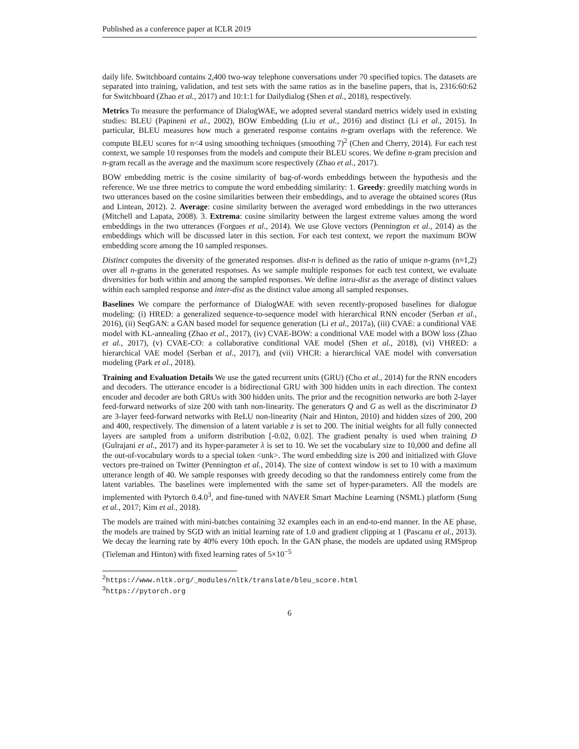Published as a conference paper at ICLR 2019
daily life. Switchboard contains 2,400 two-way telephone conversations under 70 specified topics. The datasets are separated into training, validation, and test sets with the same ratios as in the baseline papers, that is, 2316:60:62 for Switchboard (Zhao et al., 2017) and 10:1:1 for Dailydialog (Shen et al., 2018), respectively.
Metrics To measure the performance of DialogWAE, we adopted several standard metrics widely used in existing studies: BLEU (Papineni et al., 2002), BOW Embedding (Liu et al., 2016) and distinct (Li et al., 2015). In particular, BLEU measures how much a generated response contains n-gram overlaps with the reference. We compute BLEU scores for n<4 using smoothing techniques (smoothing 7)<sup>2</sup> (Chen and Cherry, 2014). For each test context, we sample 10 responses from the models and compute their BLEU scores. We define n-gram precision and n-gram recall as the average and the maximum score respectively (Zhao et al., 2017).
BOW embedding metric is the cosine similarity of bag-of-words embeddings between the hypothesis and the reference. We use three metrics to compute the word embedding similarity: 1. Greedy: greedily matching words in two utterances based on the cosine similarities between their embeddings, and to average the obtained scores (Rus and Lintean, 2012). 2. Average: cosine similarity between the averaged word embeddings in the two utterances (Mitchell and Lapata, 2008). 3. Extrema: cosine similarity between the largest extreme values among the word embeddings in the two utterances (Forgues et al., 2014). We use Glove vectors (Pennington et al., 2014) as the embeddings which will be discussed later in this section. For each test context, we report the maximum BOW embedding score among the 10 sampled responses.
Distinct computes the diversity of the generated responses. dist-n is defined as the ratio of unique n-grams (n=1,2) over all n-grams in the generated responses. As we sample multiple responses for each test context, we evaluate diversities for both within and among the sampled responses. We define intra-dist as the average of distinct values within each sampled response and inter-dist as the distinct value among all sampled responses.
Baselines We compare the performance of DialogWAE with seven recently-proposed baselines for dialogue modeling: (i) HRED: a generalized sequence-to-sequence model with hierarchical RNN encoder (Serban et al., 2016), (ii) SeqGAN: a GAN based model for sequence generation (Li et al., 2017a), (iii) CVAE: a conditional VAE model with KL-annealing (Zhao et al., 2017), (iv) CVAE-BOW: a conditional VAE model with a BOW loss (Zhao et al., 2017), (v) CVAE-CO: a collaborative conditional VAE model (Shen et al., 2018), (vi) VHRED: a hierarchical VAE model (Serban et al., 2017), and (vii) VHCR: a hierarchical VAE model with conversation modeling (Park et al., 2018).
Training and Evaluation Details We use the gated recurrent units (GRU) (Cho et al., 2014) for the RNN encoders and decoders. The utterance encoder is a bidirectional GRU with 300 hidden units in each direction. The context encoder and decoder are both GRUs with 300 hidden units. The prior and the recognition networks are both 2-layer feed-forward networks of size 200 with tanh non-linearity. The generators Q and G as well as the discriminator D are 3-layer feed-forward networks with ReLU non-linearity (Nair and Hinton, 2010) and hidden sizes of 200, 200 and 400, respectively. The dimension of a latent variable z is set to 200. The initial weights for all fully connected layers are sampled from a uniform distribution [-0.02, 0.02]. The gradient penalty is used when training D (Gulrajani et al., 2017) and its hyper-parameter λ is set to 10. We set the vocabulary size to 10,000 and define all the out-of-vocabulary words to a special token <unk>. The word embedding size is 200 and initialized with Glove vectors pre-trained on Twitter (Pennington et al., 2014). The size of context window is set to 10 with a maximum utterance length of 40. We sample responses with greedy decoding so that the randomness entirely come from the latent variables. The baselines were implemented with the same set of hyper-parameters. All the models are implemented with Pytorch 0.4.0<sup>3</sup>, and fine-tuned with NAVER Smart Machine Learning (NSML) platform (Sung et al., 2017; Kim et al., 2018).
The models are trained with mini-batches containing 32 examples each in an end-to-end manner. In the AE phase, the models are trained by SGD with an initial learning rate of 1.0 and gradient clipping at 1 (Pascanu et al., 2013). We decay the learning rate by 40% every 10th epoch. In the GAN phase, the models are updated using RMSprop (Tieleman and Hinton) with fixed learning rates of 5×10<sup>−5</sup>
<sup>2</sup> https://www.nltk.org/_modules/nltk/translate/bleu_score.html
<sup>3</sup> https://pytorch.org
6